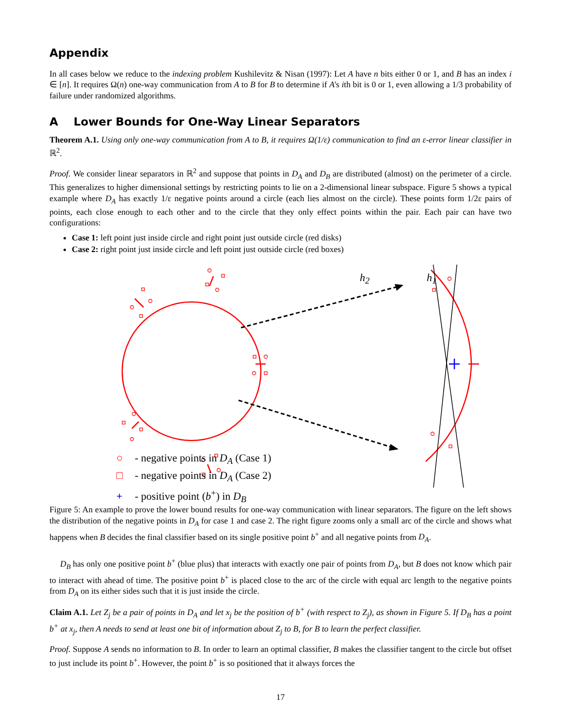Appendix
In all cases below we reduce to the indexing problem Kushilevitz & Nisan (1997): Let A have n bits either 0 or 1, and B has an index i ∈ [n]. It requires Ω(n) one-way communication from A to B for B to determine if A's ith bit is 0 or 1, even allowing a 1/3 probability of failure under randomized algorithms.
A Lower Bounds for One-Way Linear Separators
Theorem A.1. Using only one-way communication from A to B, it requires Ω(1/ε) communication to find an ε-error linear classifier in ℝ<sup>2</sup>.
Proof. We consider linear separators in ℝ<sup>2</sup> and suppose that points in D<sub>A</sub> and D<sub>B</sub> are distributed (almost) on the perimeter of a circle. This generalizes to higher dimensional settings by restricting points to lie on a 2-dimensional linear subspace. Figure 5 shows a typical example where D<sub>A</sub> has exactly 1/ε negative points around a circle (each lies almost on the circle). These points form 1/2ε pairs of points, each close enough to each other and to the circle that they only effect points within the pair. Each pair can have two configurations:
Case 1: left point just inside circle and right point just outside circle (red disks)
Case 2: right point just inside circle and left point just outside circle (red boxes)
h<sub>2</sub> h<sub>1</sub>
○ - negative points in D<sub>A</sub> (Case 1)
□ - negative points in D<sub>A</sub> (Case 2)
+ - positive point (b<sup>+</sup>) in D<sub>B</sub>
Figure 5: An example to prove the lower bound results for one-way communication with linear separators. The figure on the left shows the distribution of the negative points in D<sub>A</sub> for case 1 and case 2. The right figure zooms only a small arc of the circle and shows what happens when B decides the final classifier based on its single positive point b<sup>+</sup> and all negative points from D<sub>A</sub>.
D<sub>B</sub> has only one positive point b<sup>+</sup> (blue plus) that interacts with exactly one pair of points from D<sub>A</sub>, but B does not know which pair to interact with ahead of time. The positive point b<sup>+</sup> is placed close to the arc of the circle with equal arc length to the negative points from D<sub>A</sub> on its either sides such that it is just inside the circle.
Claim A.1. Let Z<sub>j</sub> be a pair of points in D<sub>A</sub> and let x<sub>j</sub> be the position of b<sup>+</sup> (with respect to Z<sub>j</sub>), as shown in Figure 5. If D<sub>B</sub> has a point b<sup>+</sup> at x<sub>j</sub>, then A needs to send at least one bit of information about Z<sub>j</sub> to B, for B to learn the perfect classifier.
Proof. Suppose A sends no information to B. In order to learn an optimal classifier, B makes the classifier tangent to the circle but offset to just include its point b<sup>+</sup>. However, the point b<sup>+</sup> is so positioned that it always forces the
17